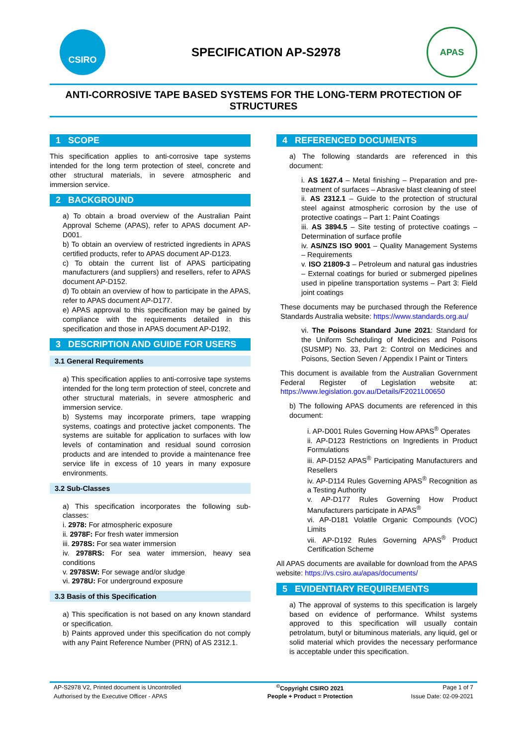CSIRO
SPECIFICATION AP-S2978
APAS
ANTI-CORROSIVE TAPE BASED SYSTEMS FOR THE LONG-TERM PROTECTION OF STRUCTURES
1 SCOPE
This specification applies to anti-corrosive tape systems intended for the long term protection of steel, concrete and other structural materials, in severe atmospheric and immersion service.
2 BACKGROUND
a) To obtain a broad overview of the Australian Paint Approval Scheme (APAS), refer to APAS document AP-D001.
b) To obtain an overview of restricted ingredients in APAS certified products, refer to APAS document AP-D123.
c) To obtain the current list of APAS participating manufacturers (and suppliers) and resellers, refer to APAS document AP-D152.
d) To obtain an overview of how to participate in the APAS, refer to APAS document AP-D177.
e) APAS approval to this specification may be gained by compliance with the requirements detailed in this specification and those in APAS document AP-D192.
3 DESCRIPTION AND GUIDE FOR USERS
3.1 General Requirements
a) This specification applies to anti-corrosive tape systems intended for the long term protection of steel, concrete and other structural materials, in severe atmospheric and immersion service.
b) Systems may incorporate primers, tape wrapping systems, coatings and protective jacket components. The systems are suitable for application to surfaces with low levels of contamination and residual sound corrosion products and are intended to provide a maintenance free service life in excess of 10 years in many exposure environments.
3.2 Sub-Classes
a) This specification incorporates the following sub-classes:
i. 2978: For atmospheric exposure
ii. 2978F: For fresh water immersion
iii. 2978S: For sea water immersion
iv. 2978RS: For sea water immersion, heavy sea conditions
v. 2978SW: For sewage and/or sludge
vi. 2978U: For underground exposure
3.3 Basis of this Specification
a) This specification is not based on any known standard or specification.
b) Paints approved under this specification do not comply with any Paint Reference Number (PRN) of AS 2312.1.
4 REFERENCED DOCUMENTS
a) The following standards are referenced in this document:
i. AS 1627.4 – Metal finishing – Preparation and pre-treatment of surfaces – Abrasive blast cleaning of steel
ii. AS 2312.1 – Guide to the protection of structural steel against atmospheric corrosion by the use of protective coatings – Part 1: Paint Coatings
iii. AS 3894.5 – Site testing of protective coatings – Determination of surface profile
iv. AS/NZS ISO 9001 – Quality Management Systems – Requirements
v. ISO 21809-3 – Petroleum and natural gas industries – External coatings for buried or submerged pipelines used in pipeline transportation systems – Part 3: Field joint coatings
These documents may be purchased through the Reference Standards Australia website: https://www.standards.org.au/
vi. The Poisons Standard June 2021: Standard for the Uniform Scheduling of Medicines and Poisons (SUSMP) No. 33, Part 2: Control on Medicines and Poisons, Section Seven / Appendix I Paint or Tinters
This document is available from the Australian Government Federal Register of Legislation website at: https://www.legislation.gov.au/Details/F2021L00650
b) The following APAS documents are referenced in this document:
i. AP-D001 Rules Governing How APAS<sup>®</sup> Operates
ii. AP-D123 Restrictions on Ingredients in Product Formulations
iii. AP-D152 APAS<sup>®</sup> Participating Manufacturers and Resellers
iv. AP-D114 Rules Governing APAS<sup>®</sup> Recognition as a Testing Authority
v. AP-D177 Rules Governing How Product Manufacturers participate in APAS<sup>®</sup>
vi. AP-D181 Volatile Organic Compounds (VOC) Limits
vii. AP-D192 Rules Governing APAS<sup>®</sup> Product Certification Scheme
All APAS documents are available for download from the APAS website: https://vs.csiro.au/apas/documents/
5 EVIDENTIARY REQUIREMENTS
a) The approval of systems to this specification is largely based on evidence of performance. Whilst systems approved to this specification will usually contain petrolatum, butyl or bituminous materials, any liquid, gel or solid material which provides the necessary performance is acceptable under this specification.
| AP-S2978 V2, Printed document is Uncontrolled | <sup>©</sup>Copyright CSIRO 2021 | Page 1 of 7 |
| Authorised by the Executive Officer - APAS | People + Product = Protection | Issue Date: 02-09-2021 |